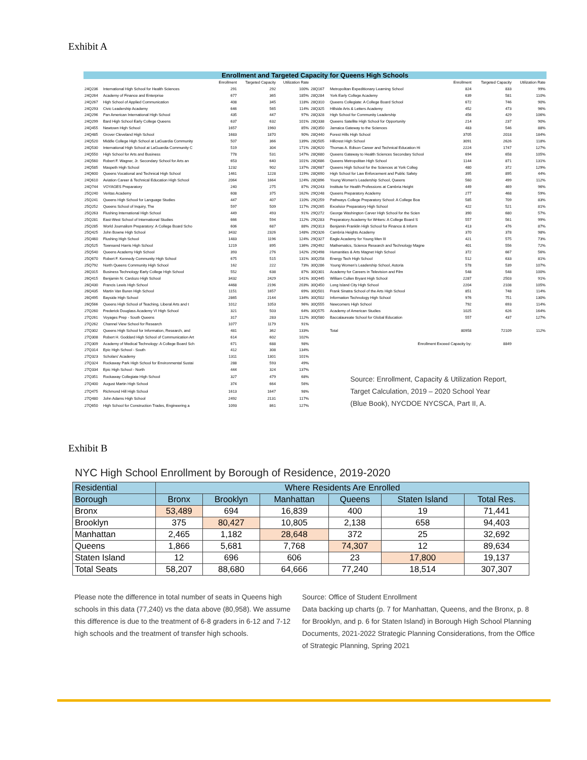Exhibit A
| Enrollment and Targeted Capacity for Queens High Schools | | | | | | | | | |
| | | Enrollment | Targeted Capacity | Utilization Rate | | | Enrollment | Targeted Capacity | Utilization Rate |
| 24Q236 | International High School for Health Sciences | 291 | 292 | 100% | 28Q167 | Metropolitan Expeditionary Learning School | 824 | 833 | 99% |
| 24Q264 | Academy of Finance and Enterprise | 677 | 365 | 185% | 28Q284 | York Early College Academy | 639 | 581 | 110% |
| 24Q267 | High School of Applied Communication | 408 | 345 | 118% | 28Q310 | Queens Collegiate: A College Board School | 672 | 746 | 90% |
| 24Q293 | Civic Leadership Academy | 646 | 565 | 114% | 28Q325 | Hillside Arts & Letters Academy | 452 | 473 | 96% |
| 24Q296 | Pan American International High School | 435 | 447 | 97% | 28Q328 | High School for Community Leadership | 456 | 429 | 106% |
| 24Q299 | Bard High School Early College Queens | 637 | 632 | 101% | 28Q338 | Queens Satellite High School for Opportunity | 214 | 237 | 90% |
| 24Q455 | Newtown High School | 1657 | 1960 | 85% | 28Q350 | Jamaica Gateway to the Sciences | 483 | 546 | 88% |
| 24Q485 | Grover Cleveland High School | 1683 | 1870 | 90% | 28Q440 | Forest Hills High School | 3705 | 2018 | 184% |
| 24Q520 | Middle College High School at LaGuardia Community | 507 | 366 | 139% | 28Q505 | Hillcrest High School | 3091 | 2626 | 118% |
| 24Q530 | International High School at LaGuardia Community C | 519 | 304 | 171% | 28Q620 | Thomas A. Edison Career and Technical Education Hi | 2224 | 1747 | 127% |
| 24Q550 | High School for Arts and Business | 778 | 531 | 147% | 28Q680 | Queens Gateway to Health Sciences Secondary School | 694 | 658 | 105% |
| 24Q560 | Robert F. Wagner, Jr. Secondary School for Arts an | 653 | 640 | 101% | 28Q686 | Queens Metropolitan High School | 1144 | 871 | 131% |
| 24Q585 | Maspeth High School | 1232 | 902 | 137% | 28Q687 | Queens High School for the Sciences at York Colleg | 480 | 372 | 129% |
| 24Q600 | Queens Vocational and Technical High School | 1461 | 1228 | 119% | 28Q690 | High School for Law Enforcement and Public Safety | 395 | 895 | 44% |
| 24Q610 | Aviation Career & Technical Education High School | 2064 | 1664 | 124% | 28Q896 | Young Women's Leadership School, Queens | 560 | 499 | 112% |
| 24Q744 | VOYAGES Preparatory | 240 | 275 | 87% | 29Q243 | Institute for Health Professions at Cambria Height | 449 | 469 | 96% |
| 25Q240 | Veritas Academy | 608 | 375 | 162% | 29Q248 | Queens Preparatory Academy | 277 | 468 | 59% |
| 25Q241 | Queens High School for Language Studies | 447 | 407 | 110% | 29Q259 | Pathways College Preparatory School: A College Boa | 585 | 709 | 83% |
| 25Q252 | Queens School of Inquiry, The | 597 | 509 | 117% | 29Q265 | Excelsior Preparatory High School | 422 | 521 | 81% |
| 25Q263 | Flushing International High School | 449 | 493 | 91% | 29Q272 | George Washington Carver High School for the Scien | 390 | 680 | 57% |
| 25Q281 | East-West School of International Studies | 666 | 594 | 112% | 29Q283 | Preparatory Academy for Writers: A College Board S | 557 | 561 | 99% |
| 25Q285 | World Journalism Preparatory: A College Board Scho | 606 | 687 | 88% | 29Q313 | Benjamin Franklin High School for Finance & Inform | 413 | 476 | 87% |
| 25Q425 | John Bowne High School | 3432 | 2326 | 148% | 29Q326 | Cambria Heights Academy | 370 | 378 | 98% |
| 25Q460 | Flushing High School | 1483 | 1196 | 124% | 29Q327 | Eagle Academy for Young Men III | 421 | 575 | 73% |
| 25Q525 | Townsend Harris High School | 1219 | 895 | 136% | 29Q492 | Mathematics, Science Research and Technology Magne | 401 | 556 | 72% |
| 25Q540 | Queens Academy High School | 393 | 276 | 142% | 29Q498 | Humanities & Arts Magnet High School | 372 | 667 | 56% |
| 25Q670 | Robert F. Kennedy Community High School | 675 | 515 | 131% | 30Q258 | Energy Tech High School | 512 | 633 | 81% |
| 25Q792 | North Queens Community High School | 162 | 222 | 73% | 30Q286 | Young Women's Leadership School, Astoria | 578 | 539 | 107% |
| 26Q315 | Business Technology Early College High School | 552 | 638 | 87% | 30Q301 | Academy for Careers in Television and Film | 548 | 548 | 100% |
| 26Q415 | Benjamin N. Cardozo High School | 3432 | 2429 | 141% | 30Q445 | William Cullen Bryant High School | 2287 | 2503 | 91% |
| 26Q430 | Francis Lewis High School | 4468 | 2196 | 203% | 30Q450 | Long Island City High School | 2204 | 2108 | 105% |
| 26Q435 | Martin Van Buren High School | 1151 | 1657 | 69% | 30Q501 | Frank Sinatra School of the Arts High School | 851 | 748 | 114% |
| 26Q495 | Bayside High School | 2865 | 2144 | 134% | 30Q502 | Information Technology High School | 976 | 751 | 130% |
| 26Q566 | Queens High School of Teaching, Liberal Arts and t | 1012 | 1053 | 96% | 30Q555 | Newcomers High School | 792 | 693 | 114% |
| 27Q260 | Frederick Douglass Academy VI High School | 321 | 503 | 64% | 30Q575 | Academy of American Studies | 1025 | 626 | 164% |
| 27Q261 | Voyages Prep - South Queens | 317 | 283 | 112% | 30Q580 | Baccalaureate School for Global Education | 557 | 437 | 127% |
| 27Q262 | Channel View School for Research | 1077 | 1179 | 91% | | | | | |
| 27Q302 | Queens High School for Information, Research, and | 481 | 362 | 133% | | Total | 80958 | 72109 | 112% |
| 27Q308 | Robert H. Goddard High School of Communication Art | 614 | 602 | 102% | | | | | |
| 27Q309 | Academy of Medical Technology: A College Board Sch | 671 | 688 | 98% | | Enrollment Exceed Capacity by: | | 8849 | |
| 27Q314 | Epic High School - South | 412 | 308 | 134% | | | | | |
| 27Q323 | Scholars' Academy | 1311 | 1301 | 101% | | | | | |
| 27Q324 | Rockaway Park High School for Environmental Sustai | 288 | 593 | 49% | | | | | |
| 27Q334 | Epic High School - North | 444 | 324 | 137% | | | | | |
| 27Q351 | Rockaway Collegiate High School | 327 | 479 | 68% | Source: Enrollment, Capacity & Utilization Report, Target Calculation, 2019 – 2020 School Year (Blue Book), NYCDOE NYCSCA, Part II, A. | | | | |
| 27Q400 | August Martin High School | 374 | 664 | 56% | | | | | |
| 27Q475 | Richmond Hill High School | 1613 | 1647 | 98% | | | | | |
| 27Q480 | John Adams High School | 2492 | 2131 | 117% | | | | | |
| 27Q650 | High School for Construction Trades, Engineering a | 1093 | 861 | 127% | | | | | |
Exhibit B
NYC High School Enrollment by Borough of Residence, 2019-2020
| Residential | Where Residents Are Enrolled | | | | | |
| --- | --- | --- | --- | --- | --- | --- |
| Borough | Bronx | Brooklyn | Manhattan | Queens | Staten Island | Total Res. |
| Bronx | 53,489 | 694 | 16,839 | 400 | 19 | 71,441 |
| Brooklyn | 375 | 80,427 | 10,805 | 2,138 | 658 | 94,403 |
| Manhattan | 2,465 | 1,182 | 28,648 | 372 | 25 | 32,692 |
| Queens | 1,866 | 5,681 | 7,768 | 74,307 | 12 | 89,634 |
| Staten Island | 12 | 696 | 606 | 23 | 17,800 | 19,137 |
| Total Seats | 58,207 | 88,680 | 64,666 | 77,240 | 18,514 | 307,307 |
Please note the difference in total number of seats in Queens high schools in this data (77,240) vs the data above (80,958). We assume this difference is due to the treatment of 6-8 graders in 6-12 and 7-12 high schools and the treatment of transfer high schools.
Source: Office of Student Enrollment
Data backing up charts (p. 7 for Manhattan, Queens, and the Bronx, p. 8 for Brooklyn, and p. 6 for Staten Island) in Borough High School Planning Documents, 2021-2022 Strategic Planning Considerations, from the Office of Strategic Planning, Spring 2021